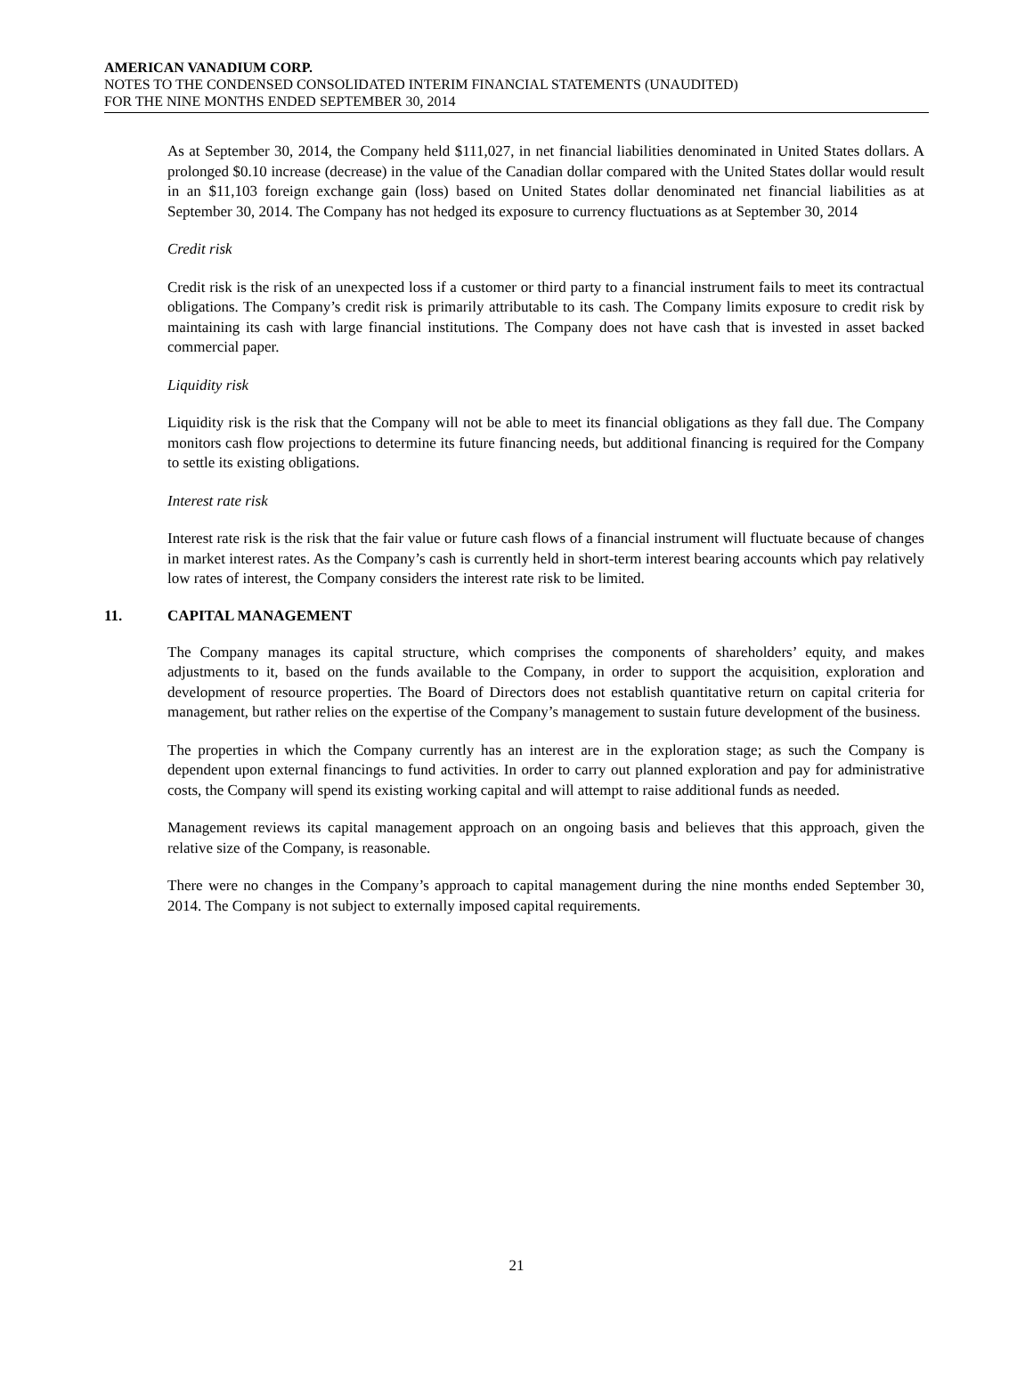AMERICAN VANADIUM CORP.
NOTES TO THE CONDENSED CONSOLIDATED INTERIM FINANCIAL STATEMENTS (UNAUDITED)
FOR THE NINE MONTHS ENDED SEPTEMBER 30, 2014
As at September 30, 2014, the Company held $111,027, in net financial liabilities denominated in United States dollars. A prolonged $0.10 increase (decrease) in the value of the Canadian dollar compared with the United States dollar would result in an $11,103 foreign exchange gain (loss) based on United States dollar denominated net financial liabilities as at September 30, 2014. The Company has not hedged its exposure to currency fluctuations as at September 30, 2014
Credit risk
Credit risk is the risk of an unexpected loss if a customer or third party to a financial instrument fails to meet its contractual obligations. The Company’s credit risk is primarily attributable to its cash. The Company limits exposure to credit risk by maintaining its cash with large financial institutions. The Company does not have cash that is invested in asset backed commercial paper.
Liquidity risk
Liquidity risk is the risk that the Company will not be able to meet its financial obligations as they fall due. The Company monitors cash flow projections to determine its future financing needs, but additional financing is required for the Company to settle its existing obligations.
Interest rate risk
Interest rate risk is the risk that the fair value or future cash flows of a financial instrument will fluctuate because of changes in market interest rates. As the Company’s cash is currently held in short-term interest bearing accounts which pay relatively low rates of interest, the Company considers the interest rate risk to be limited.
11. CAPITAL MANAGEMENT
The Company manages its capital structure, which comprises the components of shareholders’ equity, and makes adjustments to it, based on the funds available to the Company, in order to support the acquisition, exploration and development of resource properties. The Board of Directors does not establish quantitative return on capital criteria for management, but rather relies on the expertise of the Company’s management to sustain future development of the business.
The properties in which the Company currently has an interest are in the exploration stage; as such the Company is dependent upon external financings to fund activities. In order to carry out planned exploration and pay for administrative costs, the Company will spend its existing working capital and will attempt to raise additional funds as needed.
Management reviews its capital management approach on an ongoing basis and believes that this approach, given the relative size of the Company, is reasonable.
There were no changes in the Company’s approach to capital management during the nine months ended September 30, 2014. The Company is not subject to externally imposed capital requirements.
21